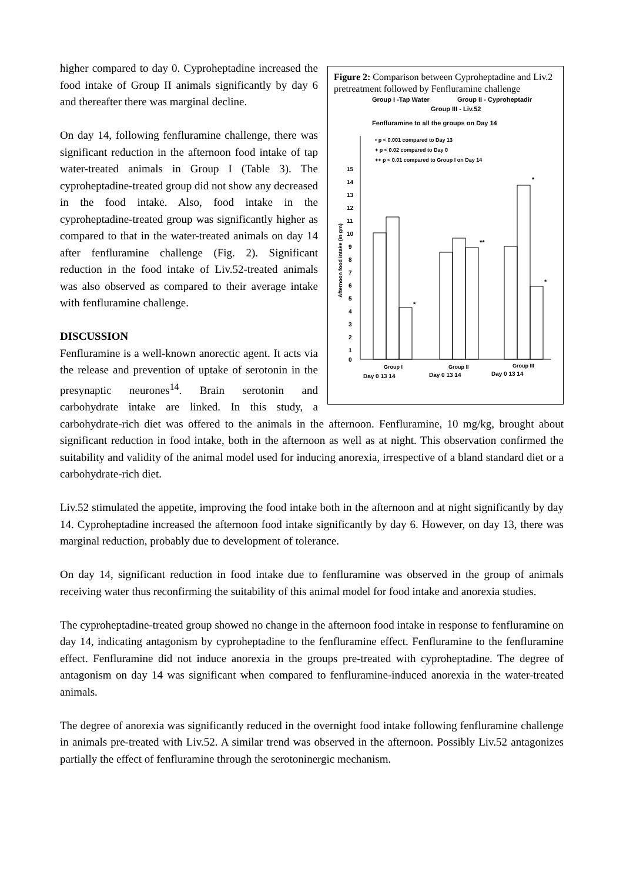Figure 2: Comparison between Cyproheptadine and Liv.2 pretreatment followed by Fenfluramine challenge
Group I -Tap Water
Group II - Cyproheptadir
Group III - Liv.52
Fenfluramine to all the groups on Day 14
• p < 0.001 compared to Day 13
+ p < 0.02 compared to Day 0
++ p < 0.01 compared to Group I on Day 14
15
14
13
12
11
10
9
8
7
6
5
4
3
2
1
0
Afternoon food intake (in gm)
*
**
*
*
Group I
Group II
Group III
Day 0 13 14
Day 0 13 14
Day 0 13 14
higher compared to day 0. Cyproheptadine increased the food intake of Group II animals significantly by day 6 and thereafter there was marginal decline.
On day 14, following fenfluramine challenge, there was significant reduction in the afternoon food intake of tap water-treated animals in Group I (Table 3). The cyproheptadine-treated group did not show any decreased in the food intake. Also, food intake in the cyproheptadine-treated group was significantly higher as compared to that in the water-treated animals on day 14 after fenfluramine challenge (Fig. 2). Significant reduction in the food intake of Liv.52-treated animals was also observed as compared to their average intake with fenfluramine challenge.
DISCUSSION
Fenfluramine is a well-known anorectic agent. It acts via the release and prevention of uptake of serotonin in the presynaptic neurones<sup>14</sup>. Brain serotonin and carbohydrate intake are linked. In this study, a carbohydrate-rich diet was offered to the animals in the afternoon. Fenfluramine, 10 mg/kg, brought about significant reduction in food intake, both in the afternoon as well as at night. This observation confirmed the suitability and validity of the animal model used for inducing anorexia, irrespective of a bland standard diet or a carbohydrate-rich diet.
Liv.52 stimulated the appetite, improving the food intake both in the afternoon and at night significantly by day 14. Cyproheptadine increased the afternoon food intake significantly by day 6. However, on day 13, there was marginal reduction, probably due to development of tolerance.
On day 14, significant reduction in food intake due to fenfluramine was observed in the group of animals receiving water thus reconfirming the suitability of this animal model for food intake and anorexia studies.
The cyproheptadine-treated group showed no change in the afternoon food intake in response to fenfluramine on day 14, indicating antagonism by cyproheptadine to the fenfluramine effect. Fenfluramine to the fenfluramine effect. Fenfluramine did not induce anorexia in the groups pre-treated with cyproheptadine. The degree of antagonism on day 14 was significant when compared to fenfluramine-induced anorexia in the water-treated animals.
The degree of anorexia was significantly reduced in the overnight food intake following fenfluramine challenge in animals pre-treated with Liv.52. A similar trend was observed in the afternoon. Possibly Liv.52 antagonizes partially the effect of fenfluramine through the serotoninergic mechanism.